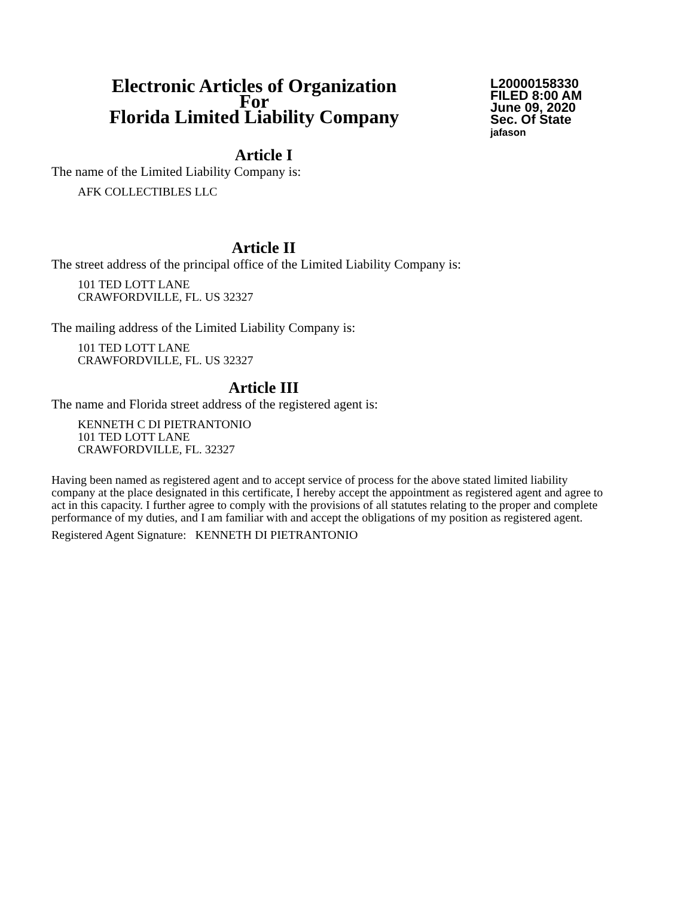Electronic Articles of Organization
For
Florida Limited Liability Company
L20000158330
FILED 8:00 AM
June 09, 2020
Sec. Of State
jafason
Article I
The name of the Limited Liability Company is:
AFK COLLECTIBLES LLC
Article II
The street address of the principal office of the Limited Liability Company is:
101 TED LOTT LANE
CRAWFORDVILLE, FL. US 32327
The mailing address of the Limited Liability Company is:
101 TED LOTT LANE
CRAWFORDVILLE, FL. US 32327
Article III
The name and Florida street address of the registered agent is:
KENNETH C DI PIETRANTONIO
101 TED LOTT LANE
CRAWFORDVILLE, FL. 32327
Having been named as registered agent and to accept service of process for the above stated limited liability company at the place designated in this certificate, I hereby accept the appointment as registered agent and agree to act in this capacity. I further agree to comply with the provisions of all statutes relating to the proper and complete performance of my duties, and I am familiar with and accept the obligations of my position as registered agent.
Registered Agent Signature: KENNETH DI PIETRANTONIO